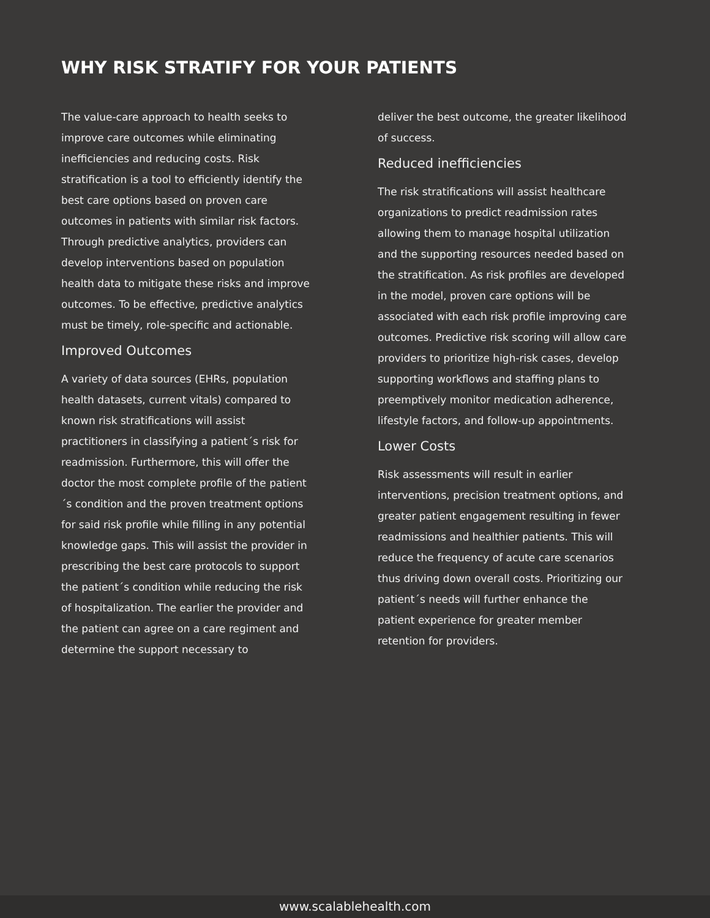WHY RISK STRATIFY FOR YOUR PATIENTS
The value-care approach to health seeks to improve care outcomes while eliminating inefficiencies and reducing costs. Risk stratification is a tool to efficiently identify the best care options based on proven care outcomes in patients with similar risk factors. Through predictive analytics, providers can develop interventions based on population health data to mitigate these risks and improve outcomes. To be effective, predictive analytics must be timely, role-specific and actionable.
Improved Outcomes
A variety of data sources (EHRs, population health datasets, current vitals) compared to known risk stratifications will assist practitioners in classifying a patient´s risk for readmission. Furthermore, this will offer the doctor the most complete profile of the patient´s condition and the proven treatment options for said risk profile while filling in any potential knowledge gaps. This will assist the provider in prescribing the best care protocols to support the patient´s condition while reducing the risk of hospitalization. The earlier the provider and the patient can agree on a care regiment and determine the support necessary to
deliver the best outcome, the greater likelihood of success.
Reduced inefficiencies
The risk stratifications will assist healthcare organizations to predict readmission rates allowing them to manage hospital utilization and the supporting resources needed based on the stratification. As risk profiles are developed in the model, proven care options will be associated with each risk profile improving care outcomes. Predictive risk scoring will allow care providers to prioritize high-risk cases, develop supporting workflows and staffing plans to preemptively monitor medication adherence, lifestyle factors, and follow-up appointments.
Lower Costs
Risk assessments will result in earlier interventions, precision treatment options, and greater patient engagement resulting in fewer readmissions and healthier patients. This will reduce the frequency of acute care scenarios thus driving down overall costs. Prioritizing our patient´s needs will further enhance the patient experience for greater member retention for providers.
www.scalablehealth.com